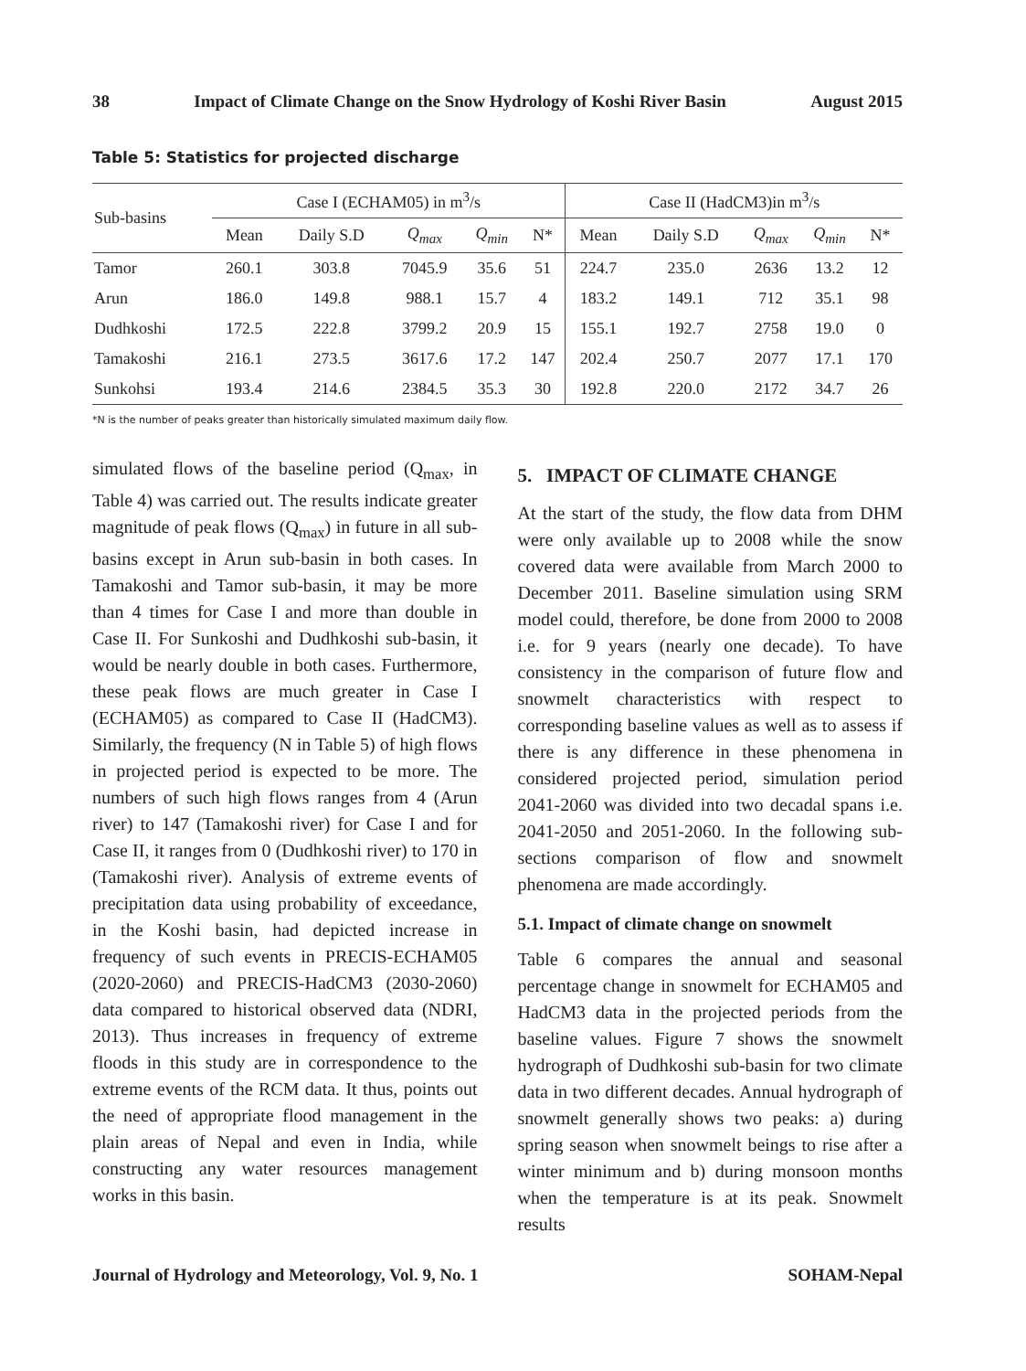38 Impact of Climate Change on the Snow Hydrology of Koshi River Basin August 2015
Table 5: Statistics for projected discharge
| Sub-basins | Case I (ECHAM05) in m<sup>3</sup>/s | | | | | Case II (HadCM3)in m<sup>3</sup>/s | | | | |
| --- | --- | --- | --- | --- | --- | --- | --- | --- | --- | --- |
| | Mean | Daily S.D | Q<sub>max</sub> | Q<sub>min</sub> | N* | Mean | Daily S.D | Q<sub>max</sub> | Q<sub>min</sub> | N* |
| Tamor | 260.1 | 303.8 | 7045.9 | 35.6 | 51 | 224.7 | 235.0 | 2636 | 13.2 | 12 |
| Arun | 186.0 | 149.8 | 988.1 | 15.7 | 4 | 183.2 | 149.1 | 712 | 35.1 | 98 |
| Dudhkoshi | 172.5 | 222.8 | 3799.2 | 20.9 | 15 | 155.1 | 192.7 | 2758 | 19.0 | 0 |
| Tamakoshi | 216.1 | 273.5 | 3617.6 | 17.2 | 147 | 202.4 | 250.7 | 2077 | 17.1 | 170 |
| Sunkohsi | 193.4 | 214.6 | 2384.5 | 35.3 | 30 | 192.8 | 220.0 | 2172 | 34.7 | 26 |
*N is the number of peaks greater than historically simulated maximum daily flow.
simulated flows of the baseline period (Q<sub>max</sub>, in Table 4) was carried out. The results indicate greater magnitude of peak flows (Q<sub>max</sub>) in future in all sub-basins except in Arun sub-basin in both cases. In Tamakoshi and Tamor sub-basin, it may be more than 4 times for Case I and more than double in Case II. For Sunkoshi and Dudhkoshi sub-basin, it would be nearly double in both cases. Furthermore, these peak flows are much greater in Case I (ECHAM05) as compared to Case II (HadCM3). Similarly, the frequency (N in Table 5) of high flows in projected period is expected to be more. The numbers of such high flows ranges from 4 (Arun river) to 147 (Tamakoshi river) for Case I and for Case II, it ranges from 0 (Dudhkoshi river) to 170 in (Tamakoshi river). Analysis of extreme events of precipitation data using probability of exceedance, in the Koshi basin, had depicted increase in frequency of such events in PRECIS-ECHAM05 (2020-2060) and PRECIS-HadCM3 (2030-2060) data compared to historical observed data (NDRI, 2013). Thus increases in frequency of extreme floods in this study are in correspondence to the extreme events of the RCM data. It thus, points out the need of appropriate flood management in the plain areas of Nepal and even in India, while constructing any water resources management works in this basin.
5. IMPACT OF CLIMATE CHANGE
At the start of the study, the flow data from DHM were only available up to 2008 while the snow covered data were available from March 2000 to December 2011. Baseline simulation using SRM model could, therefore, be done from 2000 to 2008 i.e. for 9 years (nearly one decade). To have consistency in the comparison of future flow and snowmelt characteristics with respect to corresponding baseline values as well as to assess if there is any difference in these phenomena in considered projected period, simulation period 2041-2060 was divided into two decadal spans i.e. 2041-2050 and 2051-2060. In the following sub-sections comparison of flow and snowmelt phenomena are made accordingly.
5.1. Impact of climate change on snowmelt
Table 6 compares the annual and seasonal percentage change in snowmelt for ECHAM05 and HadCM3 data in the projected periods from the baseline values. Figure 7 shows the snowmelt hydrograph of Dudhkoshi sub-basin for two climate data in two different decades. Annual hydrograph of snowmelt generally shows two peaks: a) during spring season when snowmelt beings to rise after a winter minimum and b) during monsoon months when the temperature is at its peak. Snowmelt results
Journal of Hydrology and Meteorology, Vol. 9, No. 1 SOHAM-Nepal